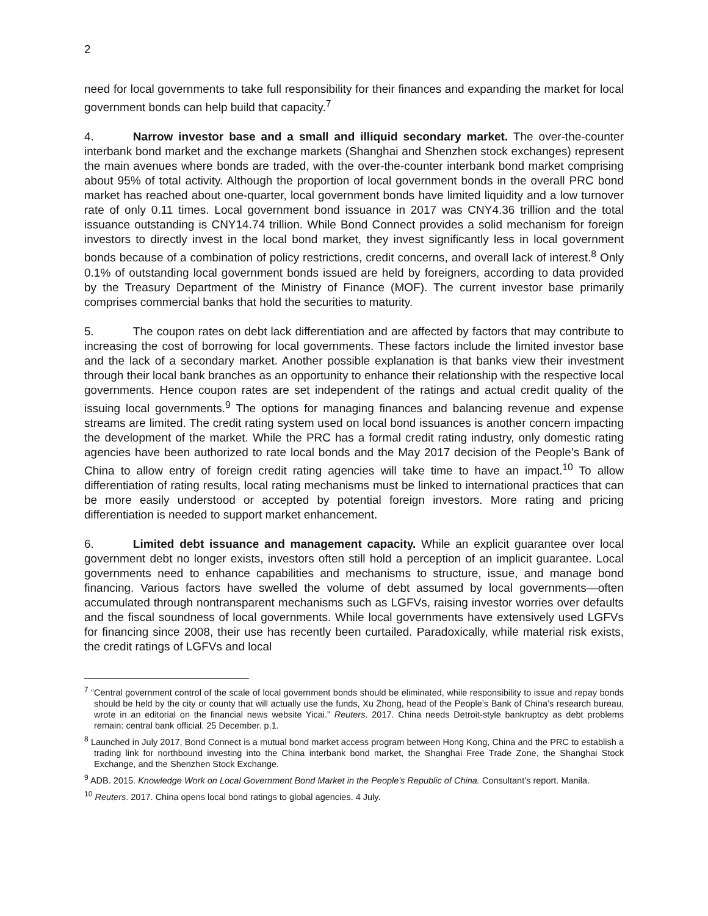2
need for local governments to take full responsibility for their finances and expanding the market for local government bonds can help build that capacity.<sup>7</sup>
4. Narrow investor base and a small and illiquid secondary market. The over-the-counter interbank bond market and the exchange markets (Shanghai and Shenzhen stock exchanges) represent the main avenues where bonds are traded, with the over-the-counter interbank bond market comprising about 95% of total activity. Although the proportion of local government bonds in the overall PRC bond market has reached about one-quarter, local government bonds have limited liquidity and a low turnover rate of only 0.11 times. Local government bond issuance in 2017 was CNY4.36 trillion and the total issuance outstanding is CNY14.74 trillion. While Bond Connect provides a solid mechanism for foreign investors to directly invest in the local bond market, they invest significantly less in local government bonds because of a combination of policy restrictions, credit concerns, and overall lack of interest.<sup>8</sup> Only 0.1% of outstanding local government bonds issued are held by foreigners, according to data provided by the Treasury Department of the Ministry of Finance (MOF). The current investor base primarily comprises commercial banks that hold the securities to maturity.
5. The coupon rates on debt lack differentiation and are affected by factors that may contribute to increasing the cost of borrowing for local governments. These factors include the limited investor base and the lack of a secondary market. Another possible explanation is that banks view their investment through their local bank branches as an opportunity to enhance their relationship with the respective local governments. Hence coupon rates are set independent of the ratings and actual credit quality of the issuing local governments.<sup>9</sup> The options for managing finances and balancing revenue and expense streams are limited. The credit rating system used on local bond issuances is another concern impacting the development of the market. While the PRC has a formal credit rating industry, only domestic rating agencies have been authorized to rate local bonds and the May 2017 decision of the People’s Bank of China to allow entry of foreign credit rating agencies will take time to have an impact.<sup>10</sup> To allow differentiation of rating results, local rating mechanisms must be linked to international practices that can be more easily understood or accepted by potential foreign investors. More rating and pricing differentiation is needed to support market enhancement.
6. Limited debt issuance and management capacity. While an explicit guarantee over local government debt no longer exists, investors often still hold a perception of an implicit guarantee. Local governments need to enhance capabilities and mechanisms to structure, issue, and manage bond financing. Various factors have swelled the volume of debt assumed by local governments—often accumulated through nontransparent mechanisms such as LGFVs, raising investor worries over defaults and the fiscal soundness of local governments. While local governments have extensively used LGFVs for financing since 2008, their use has recently been curtailed. Paradoxically, while material risk exists, the credit ratings of LGFVs and local
<sup>7</sup> “Central government control of the scale of local government bonds should be eliminated, while responsibility to issue and repay bonds should be held by the city or county that will actually use the funds, Xu Zhong, head of the People’s Bank of China’s research bureau, wrote in an editorial on the financial news website Yicai.” Reuters. 2017. China needs Detroit-style bankruptcy as debt problems remain: central bank official. 25 December. p.1.
<sup>8</sup> Launched in July 2017, Bond Connect is a mutual bond market access program between Hong Kong, China and the PRC to establish a trading link for northbound investing into the China interbank bond market, the Shanghai Free Trade Zone, the Shanghai Stock Exchange, and the Shenzhen Stock Exchange.
<sup>9</sup> ADB. 2015. Knowledge Work on Local Government Bond Market in the People's Republic of China. Consultant’s report. Manila.
<sup>10</sup> Reuters. 2017. China opens local bond ratings to global agencies. 4 July.